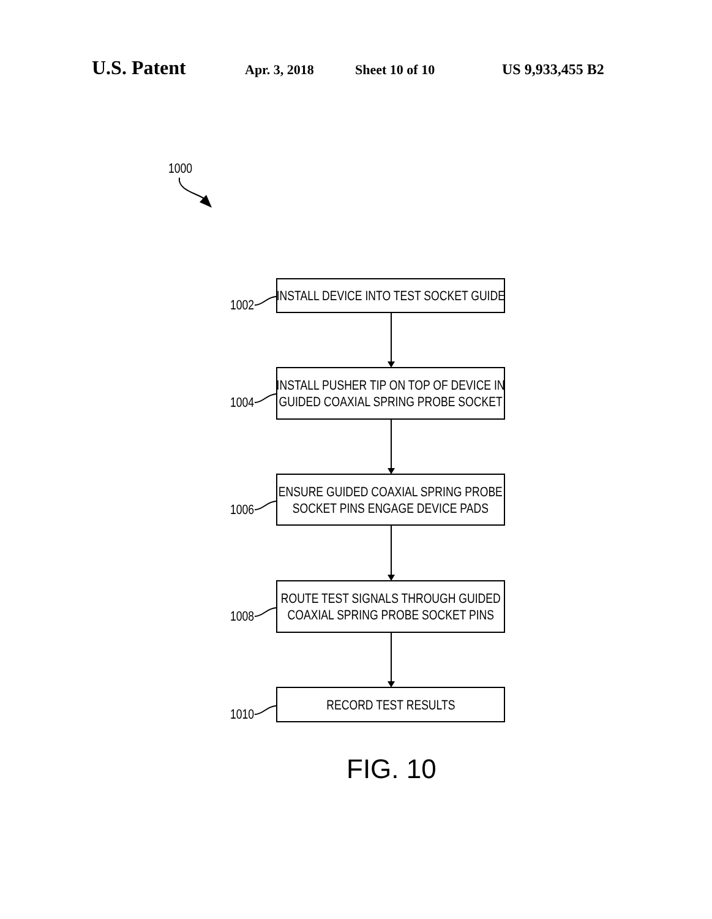U.S. Patent Apr. 3, 2018 Sheet 10 of 10 US 9,933,455 B2
1000
1002
INSTALL DEVICE INTO TEST SOCKET GUIDE
1004
INSTALL PUSHER TIP ON TOP OF DEVICE IN
GUIDED COAXIAL SPRING PROBE SOCKET
1006
ENSURE GUIDED COAXIAL SPRING PROBE
SOCKET PINS ENGAGE DEVICE PADS
1008
ROUTE TEST SIGNALS THROUGH GUIDED
COAXIAL SPRING PROBE SOCKET PINS
1010
RECORD TEST RESULTS
FIG. 10